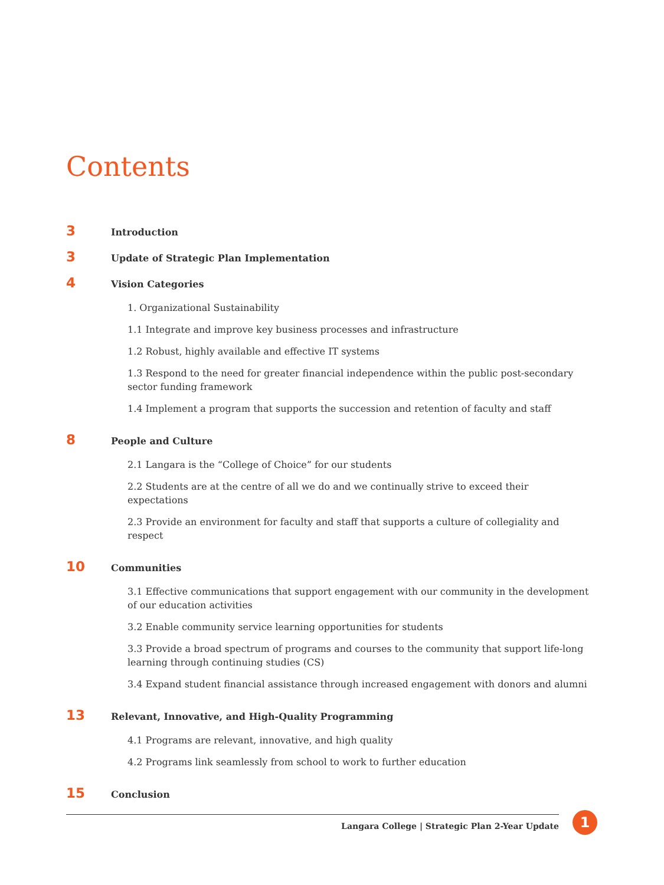Contents
3 Introduction
3 Update of Strategic Plan Implementation
4 Vision Categories
1. Organizational Sustainability
1.1 Integrate and improve key business processes and infrastructure
1.2 Robust, highly available and effective IT systems
1.3 Respond to the need for greater financial independence within the public post-secondary sector funding framework
1.4 Implement a program that supports the succession and retention of faculty and staff
8 People and Culture
2.1 Langara is the “College of Choice” for our students
2.2 Students are at the centre of all we do and we continually strive to exceed their expectations
2.3 Provide an environment for faculty and staff that supports a culture of collegiality and respect
10 Communities
3.1 Effective communications that support engagement with our community in the development of our education activities
3.2 Enable community service learning opportunities for students
3.3 Provide a broad spectrum of programs and courses to the community that support life-long learning through continuing studies (CS)
3.4 Expand student financial assistance through increased engagement with donors and alumni
13 Relevant, Innovative, and High-Quality Programming
4.1 Programs are relevant, innovative, and high quality
4.2 Programs link seamlessly from school to work to further education
15 Conclusion
Langara College | Strategic Plan 2-Year Update
1